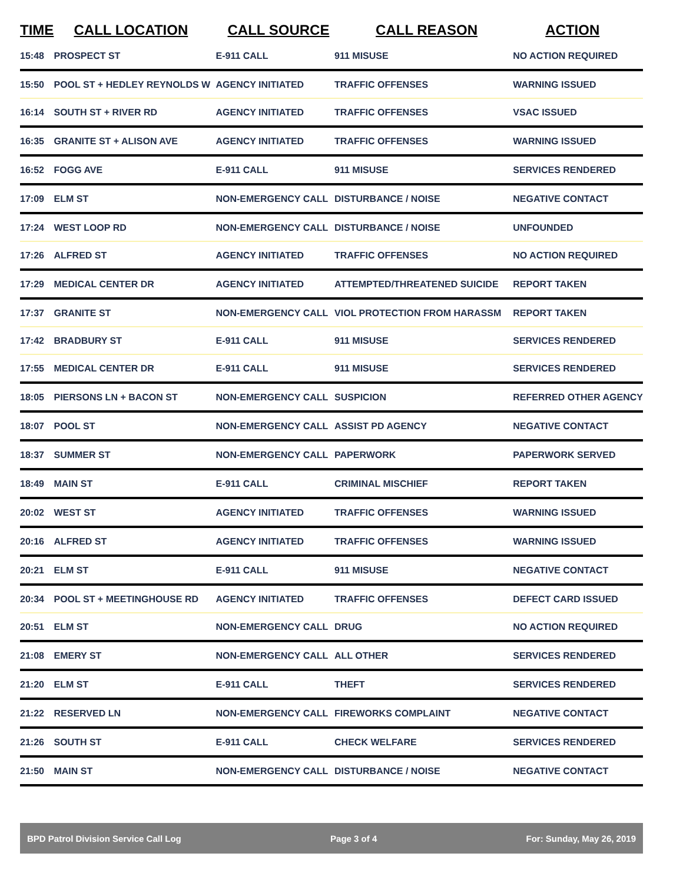| TIME | CALL LOCATION | CALL SOURCE | CALL REASON | ACTION |
| --- | --- | --- | --- | --- |
| 15:48 | PROSPECT ST | E-911 CALL | 911 MISUSE | NO ACTION REQUIRED |
| 15:50 | POOL ST + HEDLEY REYNOLDS W | AGENCY INITIATED | TRAFFIC OFFENSES | WARNING ISSUED |
| 16:14 | SOUTH ST + RIVER RD | AGENCY INITIATED | TRAFFIC OFFENSES | VSAC ISSUED |
| 16:35 | GRANITE ST + ALISON AVE | AGENCY INITIATED | TRAFFIC OFFENSES | WARNING ISSUED |
| 16:52 | FOGG AVE | E-911 CALL | 911 MISUSE | SERVICES RENDERED |
| 17:09 | ELM ST | NON-EMERGENCY CALL | DISTURBANCE / NOISE | NEGATIVE CONTACT |
| 17:24 | WEST LOOP RD | NON-EMERGENCY CALL | DISTURBANCE / NOISE | UNFOUNDED |
| 17:26 | ALFRED ST | AGENCY INITIATED | TRAFFIC OFFENSES | NO ACTION REQUIRED |
| 17:29 | MEDICAL CENTER DR | AGENCY INITIATED | ATTEMPTED/THREATENED SUICIDE | REPORT TAKEN |
| 17:37 | GRANITE ST | NON-EMERGENCY CALL | VIOL PROTECTION FROM HARASSM | REPORT TAKEN |
| 17:42 | BRADBURY ST | E-911 CALL | 911 MISUSE | SERVICES RENDERED |
| 17:55 | MEDICAL CENTER DR | E-911 CALL | 911 MISUSE | SERVICES RENDERED |
| 18:05 | PIERSONS LN + BACON ST | NON-EMERGENCY CALL | SUSPICION | REFERRED OTHER AGENCY |
| 18:07 | POOL ST | NON-EMERGENCY CALL | ASSIST PD AGENCY | NEGATIVE CONTACT |
| 18:37 | SUMMER ST | NON-EMERGENCY CALL | PAPERWORK | PAPERWORK SERVED |
| 18:49 | MAIN ST | E-911 CALL | CRIMINAL MISCHIEF | REPORT TAKEN |
| 20:02 | WEST ST | AGENCY INITIATED | TRAFFIC OFFENSES | WARNING ISSUED |
| 20:16 | ALFRED ST | AGENCY INITIATED | TRAFFIC OFFENSES | WARNING ISSUED |
| 20:21 | ELM ST | E-911 CALL | 911 MISUSE | NEGATIVE CONTACT |
| 20:34 | POOL ST + MEETINGHOUSE RD | AGENCY INITIATED | TRAFFIC OFFENSES | DEFECT CARD ISSUED |
| 20:51 | ELM ST | NON-EMERGENCY CALL | DRUG | NO ACTION REQUIRED |
| 21:08 | EMERY ST | NON-EMERGENCY CALL | ALL OTHER | SERVICES RENDERED |
| 21:20 | ELM ST | E-911 CALL | THEFT | SERVICES RENDERED |
| 21:22 | RESERVED LN | NON-EMERGENCY CALL | FIREWORKS COMPLAINT | NEGATIVE CONTACT |
| 21:26 | SOUTH ST | E-911 CALL | CHECK WELFARE | SERVICES RENDERED |
| 21:50 | MAIN ST | NON-EMERGENCY CALL | DISTURBANCE / NOISE | NEGATIVE CONTACT |
BPD Patrol Division Service Call Log Page 3 of 4 For: Sunday, May 26, 2019